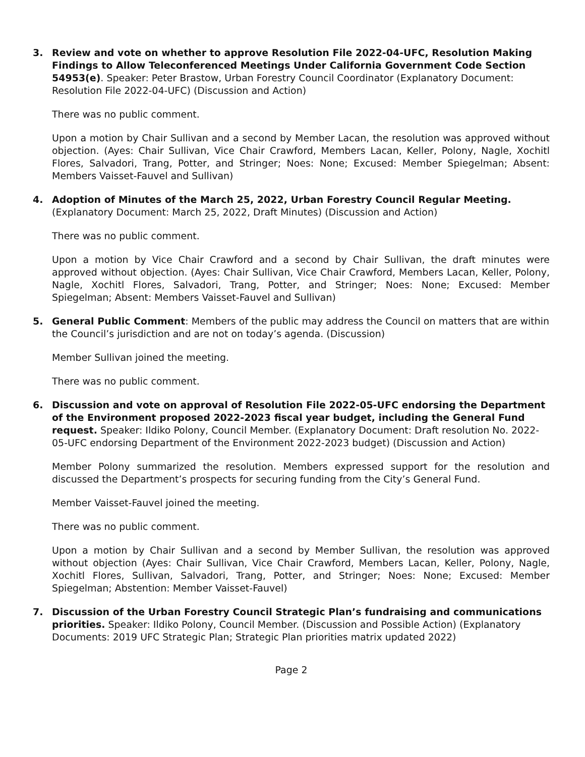3. Review and vote on whether to approve Resolution File 2022-04-UFC, Resolution Making Findings to Allow Teleconferenced Meetings Under California Government Code Section 54953(e). Speaker: Peter Brastow, Urban Forestry Council Coordinator (Explanatory Document: Resolution File 2022-04-UFC) (Discussion and Action)
There was no public comment.
Upon a motion by Chair Sullivan and a second by Member Lacan, the resolution was approved without objection. (Ayes: Chair Sullivan, Vice Chair Crawford, Members Lacan, Keller, Polony, Nagle, Xochitl Flores, Salvadori, Trang, Potter, and Stringer; Noes: None; Excused: Member Spiegelman; Absent: Members Vaisset-Fauvel and Sullivan)
4. Adoption of Minutes of the March 25, 2022, Urban Forestry Council Regular Meeting. (Explanatory Document: March 25, 2022, Draft Minutes) (Discussion and Action)
There was no public comment.
Upon a motion by Vice Chair Crawford and a second by Chair Sullivan, the draft minutes were approved without objection. (Ayes: Chair Sullivan, Vice Chair Crawford, Members Lacan, Keller, Polony, Nagle, Xochitl Flores, Salvadori, Trang, Potter, and Stringer; Noes: None; Excused: Member Spiegelman; Absent: Members Vaisset-Fauvel and Sullivan)
5. General Public Comment: Members of the public may address the Council on matters that are within the Council’s jurisdiction and are not on today’s agenda. (Discussion)
Member Sullivan joined the meeting.
There was no public comment.
6. Discussion and vote on approval of Resolution File 2022-05-UFC endorsing the Department of the Environment proposed 2022-2023 fiscal year budget, including the General Fund request. Speaker: Ildiko Polony, Council Member. (Explanatory Document: Draft resolution No. 2022-05-UFC endorsing Department of the Environment 2022-2023 budget) (Discussion and Action)
Member Polony summarized the resolution. Members expressed support for the resolution and discussed the Department’s prospects for securing funding from the City’s General Fund.
Member Vaisset-Fauvel joined the meeting.
There was no public comment.
Upon a motion by Chair Sullivan and a second by Member Sullivan, the resolution was approved without objection (Ayes: Chair Sullivan, Vice Chair Crawford, Members Lacan, Keller, Polony, Nagle, Xochitl Flores, Sullivan, Salvadori, Trang, Potter, and Stringer; Noes: None; Excused: Member Spiegelman; Abstention: Member Vaisset-Fauvel)
7. Discussion of the Urban Forestry Council Strategic Plan’s fundraising and communications priorities. Speaker: Ildiko Polony, Council Member. (Discussion and Possible Action) (Explanatory Documents: 2019 UFC Strategic Plan; Strategic Plan priorities matrix updated 2022)
Page 2